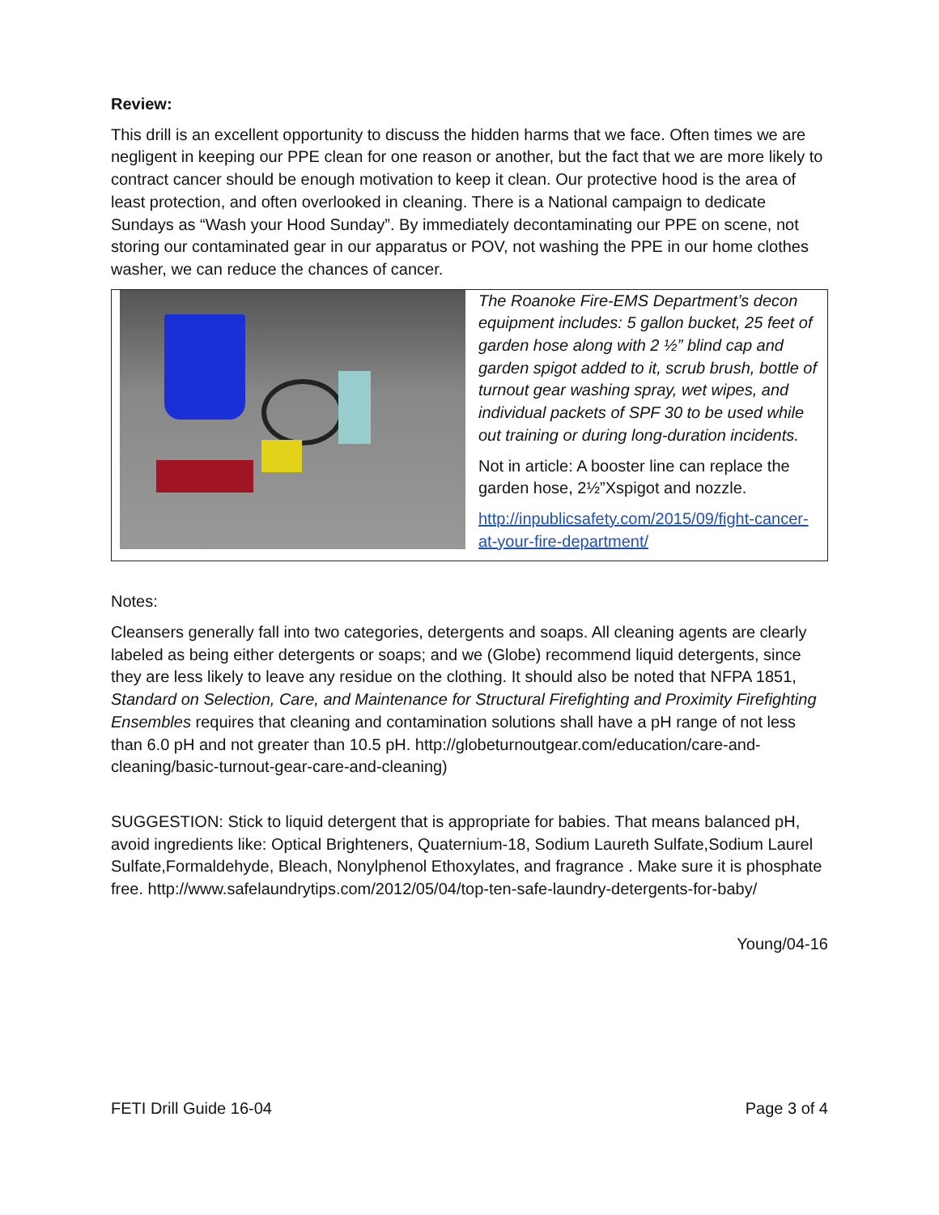Review:
This drill is an excellent opportunity to discuss the hidden harms that we face. Often times we are negligent in keeping our PPE clean for one reason or another, but the fact that we are more likely to contract cancer should be enough motivation to keep it clean. Our protective hood is the area of least protection, and often overlooked in cleaning. There is a National campaign to dedicate Sundays as “Wash your Hood Sunday”. By immediately decontaminating our PPE on scene, not storing our contaminated gear in our apparatus or POV, not washing the PPE in our home clothes washer, we can reduce the chances of cancer.
The Roanoke Fire-EMS Department’s decon equipment includes: 5 gallon bucket, 25 feet of garden hose along with 2 ½” blind cap and garden spigot added to it, scrub brush, bottle of turnout gear washing spray, wet wipes, and individual packets of SPF 30 to be used while out training or during long-duration incidents.
Not in article: A booster line can replace the garden hose, 2½”Xspigot and nozzle.
http://inpublicsafety.com/2015/09/fight-cancer-at-your-fire-department/
Notes:
Cleansers generally fall into two categories, detergents and soaps. All cleaning agents are clearly labeled as being either detergents or soaps; and we (Globe) recommend liquid detergents, since they are less likely to leave any residue on the clothing. It should also be noted that NFPA 1851, Standard on Selection, Care, and Maintenance for Structural Firefighting and Proximity Firefighting Ensembles requires that cleaning and contamination solutions shall have a pH range of not less than 6.0 pH and not greater than 10.5 pH. http://globeturnoutgear.com/education/care-and-cleaning/basic-turnout-gear-care-and-cleaning)
SUGGESTION: Stick to liquid detergent that is appropriate for babies. That means balanced pH, avoid ingredients like: Optical Brighteners, Quaternium-18, Sodium Laureth Sulfate,Sodium Laurel Sulfate,Formaldehyde, Bleach, Nonylphenol Ethoxylates, and fragrance . Make sure it is phosphate free. http://www.safelaundrytips.com/2012/05/04/top-ten-safe-laundry-detergents-for-baby/
Young/04-16
FETI Drill Guide 16-04 Page 3 of 4